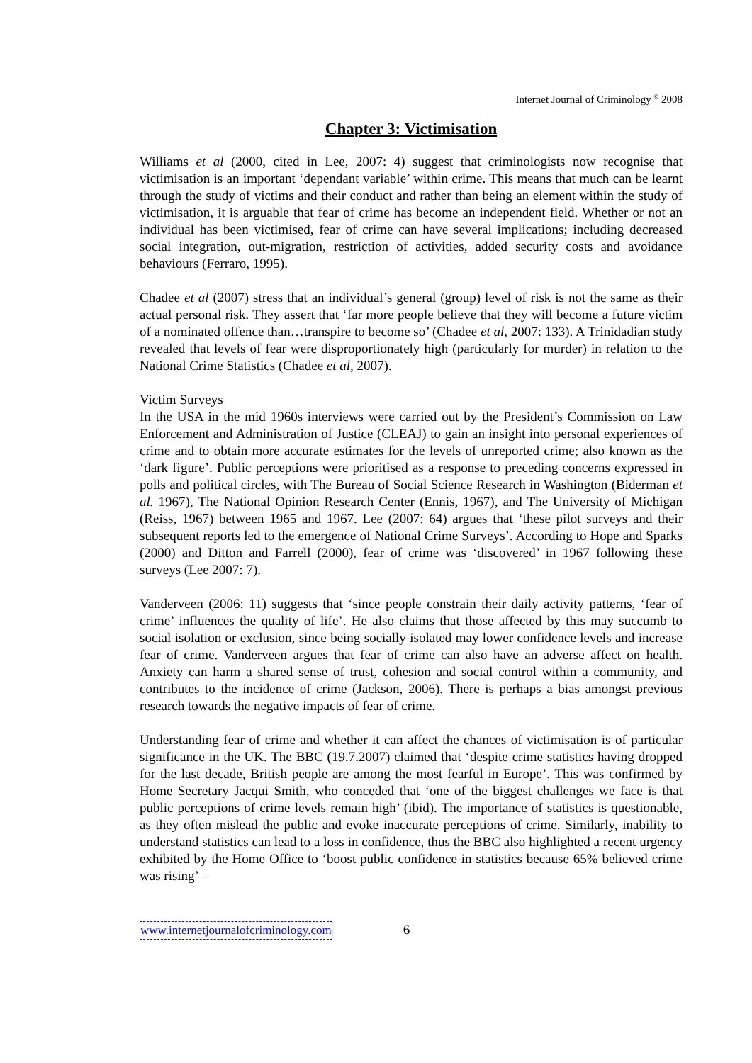Internet Journal of Criminology <sup>©</sup> 2008
Chapter 3: Victimisation
Williams et al (2000, cited in Lee, 2007: 4) suggest that criminologists now recognise that victimisation is an important ‘dependant variable’ within crime. This means that much can be learnt through the study of victims and their conduct and rather than being an element within the study of victimisation, it is arguable that fear of crime has become an independent field. Whether or not an individual has been victimised, fear of crime can have several implications; including decreased social integration, out-migration, restriction of activities, added security costs and avoidance behaviours (Ferraro, 1995).
Chadee et al (2007) stress that an individual’s general (group) level of risk is not the same as their actual personal risk. They assert that ‘far more people believe that they will become a future victim of a nominated offence than…transpire to become so’ (Chadee et al, 2007: 133). A Trinidadian study revealed that levels of fear were disproportionately high (particularly for murder) in relation to the National Crime Statistics (Chadee et al, 2007).
Victim Surveys
In the USA in the mid 1960s interviews were carried out by the President’s Commission on Law Enforcement and Administration of Justice (CLEAJ) to gain an insight into personal experiences of crime and to obtain more accurate estimates for the levels of unreported crime; also known as the ‘dark figure’. Public perceptions were prioritised as a response to preceding concerns expressed in polls and political circles, with The Bureau of Social Science Research in Washington (Biderman et al. 1967), The National Opinion Research Center (Ennis, 1967), and The University of Michigan (Reiss, 1967) between 1965 and 1967. Lee (2007: 64) argues that ‘these pilot surveys and their subsequent reports led to the emergence of National Crime Surveys’. According to Hope and Sparks (2000) and Ditton and Farrell (2000), fear of crime was ‘discovered’ in 1967 following these surveys (Lee 2007: 7).
Vanderveen (2006: 11) suggests that ‘since people constrain their daily activity patterns, ‘fear of crime’ influences the quality of life’. He also claims that those affected by this may succumb to social isolation or exclusion, since being socially isolated may lower confidence levels and increase fear of crime. Vanderveen argues that fear of crime can also have an adverse affect on health. Anxiety can harm a shared sense of trust, cohesion and social control within a community, and contributes to the incidence of crime (Jackson, 2006). There is perhaps a bias amongst previous research towards the negative impacts of fear of crime.
Understanding fear of crime and whether it can affect the chances of victimisation is of particular significance in the UK. The BBC (19.7.2007) claimed that ‘despite crime statistics having dropped for the last decade, British people are among the most fearful in Europe’. This was confirmed by Home Secretary Jacqui Smith, who conceded that ‘one of the biggest challenges we face is that public perceptions of crime levels remain high’ (ibid). The importance of statistics is questionable, as they often mislead the public and evoke inaccurate perceptions of crime. Similarly, inability to understand statistics can lead to a loss in confidence, thus the BBC also highlighted a recent urgency exhibited by the Home Office to ‘boost public confidence in statistics because 65% believed crime was rising’ –
www.internetjournalofcriminology.com 6